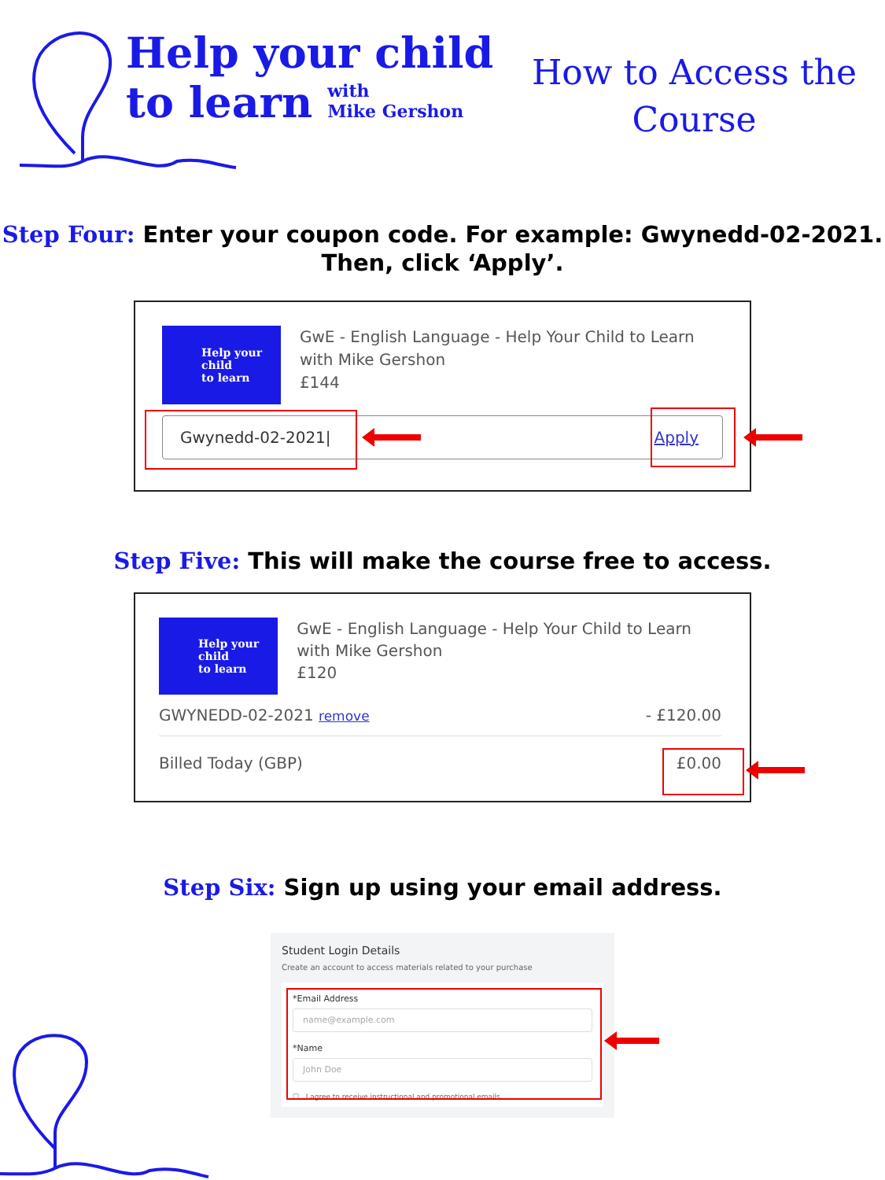Help your child
to learn with
Mike Gershon
How to Access the
Course
Step Four: Enter your coupon code. For example: Gwynedd-02-2021.
Then, click ‘Apply’.
Help your child
to learn
GwE - English Language - Help Your Child to Learn with Mike Gershon
£144
Gwynedd-02-2021| Apply
Step Five: This will make the course free to access.
Help your child
to learn
GwE - English Language - Help Your Child to Learn with Mike Gershon
£120
GWYNEDD-02-2021 remove - £120.00
Billed Today (GBP) £0.00
Step Six: Sign up using your email address.
Student Login Details
Create an account to access materials related to your purchase
*Email Address
name@example.com
*Name
John Doe
☐ I agree to receive instructional and promotional emails